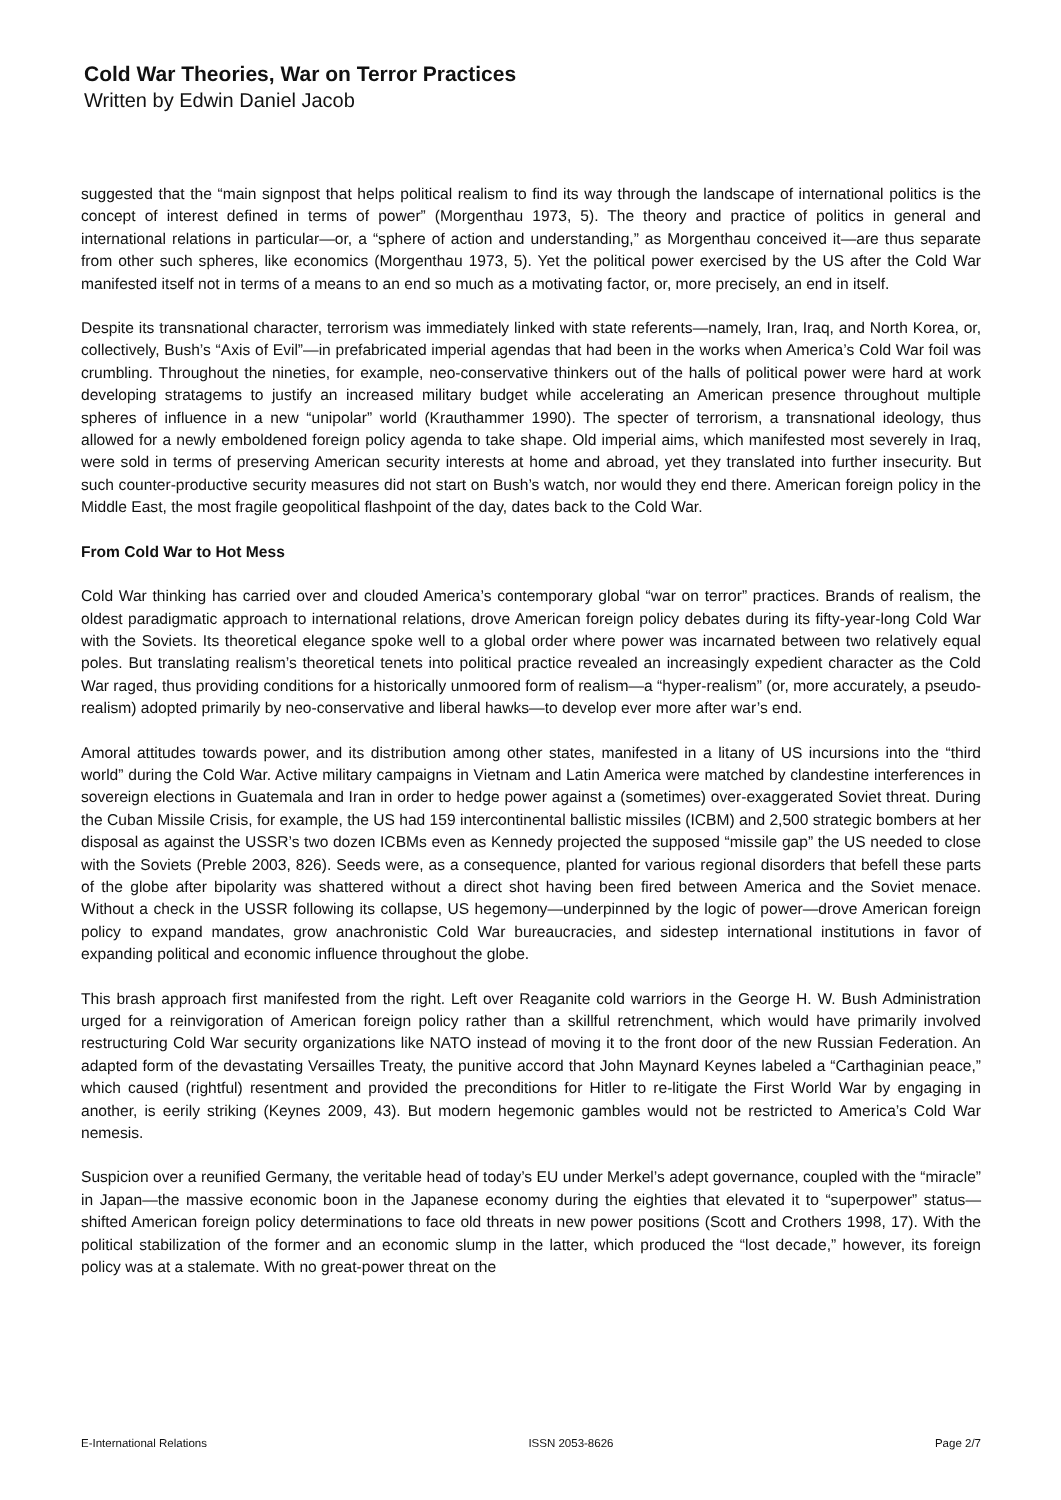Cold War Theories, War on Terror Practices
Written by Edwin Daniel Jacob
suggested that the “main signpost that helps political realism to find its way through the landscape of international politics is the concept of interest defined in terms of power” (Morgenthau 1973, 5). The theory and practice of politics in general and international relations in particular—or, a “sphere of action and understanding,” as Morgenthau conceived it—are thus separate from other such spheres, like economics (Morgenthau 1973, 5). Yet the political power exercised by the US after the Cold War manifested itself not in terms of a means to an end so much as a motivating factor, or, more precisely, an end in itself.
Despite its transnational character, terrorism was immediately linked with state referents—namely, Iran, Iraq, and North Korea, or, collectively, Bush’s “Axis of Evil”—in prefabricated imperial agendas that had been in the works when America’s Cold War foil was crumbling. Throughout the nineties, for example, neo-conservative thinkers out of the halls of political power were hard at work developing stratagems to justify an increased military budget while accelerating an American presence throughout multiple spheres of influence in a new “unipolar” world (Krauthammer 1990). The specter of terrorism, a transnational ideology, thus allowed for a newly emboldened foreign policy agenda to take shape. Old imperial aims, which manifested most severely in Iraq, were sold in terms of preserving American security interests at home and abroad, yet they translated into further insecurity. But such counter-productive security measures did not start on Bush’s watch, nor would they end there. American foreign policy in the Middle East, the most fragile geopolitical flashpoint of the day, dates back to the Cold War.
From Cold War to Hot Mess
Cold War thinking has carried over and clouded America’s contemporary global “war on terror” practices. Brands of realism, the oldest paradigmatic approach to international relations, drove American foreign policy debates during its fifty-year-long Cold War with the Soviets. Its theoretical elegance spoke well to a global order where power was incarnated between two relatively equal poles. But translating realism’s theoretical tenets into political practice revealed an increasingly expedient character as the Cold War raged, thus providing conditions for a historically unmoored form of realism—a “hyper-realism” (or, more accurately, a pseudo-realism) adopted primarily by neo-conservative and liberal hawks—to develop ever more after war’s end.
Amoral attitudes towards power, and its distribution among other states, manifested in a litany of US incursions into the “third world” during the Cold War. Active military campaigns in Vietnam and Latin America were matched by clandestine interferences in sovereign elections in Guatemala and Iran in order to hedge power against a (sometimes) over-exaggerated Soviet threat. During the Cuban Missile Crisis, for example, the US had 159 intercontinental ballistic missiles (ICBM) and 2,500 strategic bombers at her disposal as against the USSR’s two dozen ICBMs even as Kennedy projected the supposed “missile gap” the US needed to close with the Soviets (Preble 2003, 826). Seeds were, as a consequence, planted for various regional disorders that befell these parts of the globe after bipolarity was shattered without a direct shot having been fired between America and the Soviet menace. Without a check in the USSR following its collapse, US hegemony—underpinned by the logic of power—drove American foreign policy to expand mandates, grow anachronistic Cold War bureaucracies, and sidestep international institutions in favor of expanding political and economic influence throughout the globe.
This brash approach first manifested from the right. Left over Reaganite cold warriors in the George H. W. Bush Administration urged for a reinvigoration of American foreign policy rather than a skillful retrenchment, which would have primarily involved restructuring Cold War security organizations like NATO instead of moving it to the front door of the new Russian Federation. An adapted form of the devastating Versailles Treaty, the punitive accord that John Maynard Keynes labeled a “Carthaginian peace,” which caused (rightful) resentment and provided the preconditions for Hitler to re-litigate the First World War by engaging in another, is eerily striking (Keynes 2009, 43). But modern hegemonic gambles would not be restricted to America’s Cold War nemesis.
Suspicion over a reunified Germany, the veritable head of today’s EU under Merkel’s adept governance, coupled with the “miracle” in Japan—the massive economic boon in the Japanese economy during the eighties that elevated it to “superpower” status—shifted American foreign policy determinations to face old threats in new power positions (Scott and Crothers 1998, 17). With the political stabilization of the former and an economic slump in the latter, which produced the “lost decade,” however, its foreign policy was at a stalemate. With no great-power threat on the
E-International Relations ISSN 2053-8626 Page 2/7